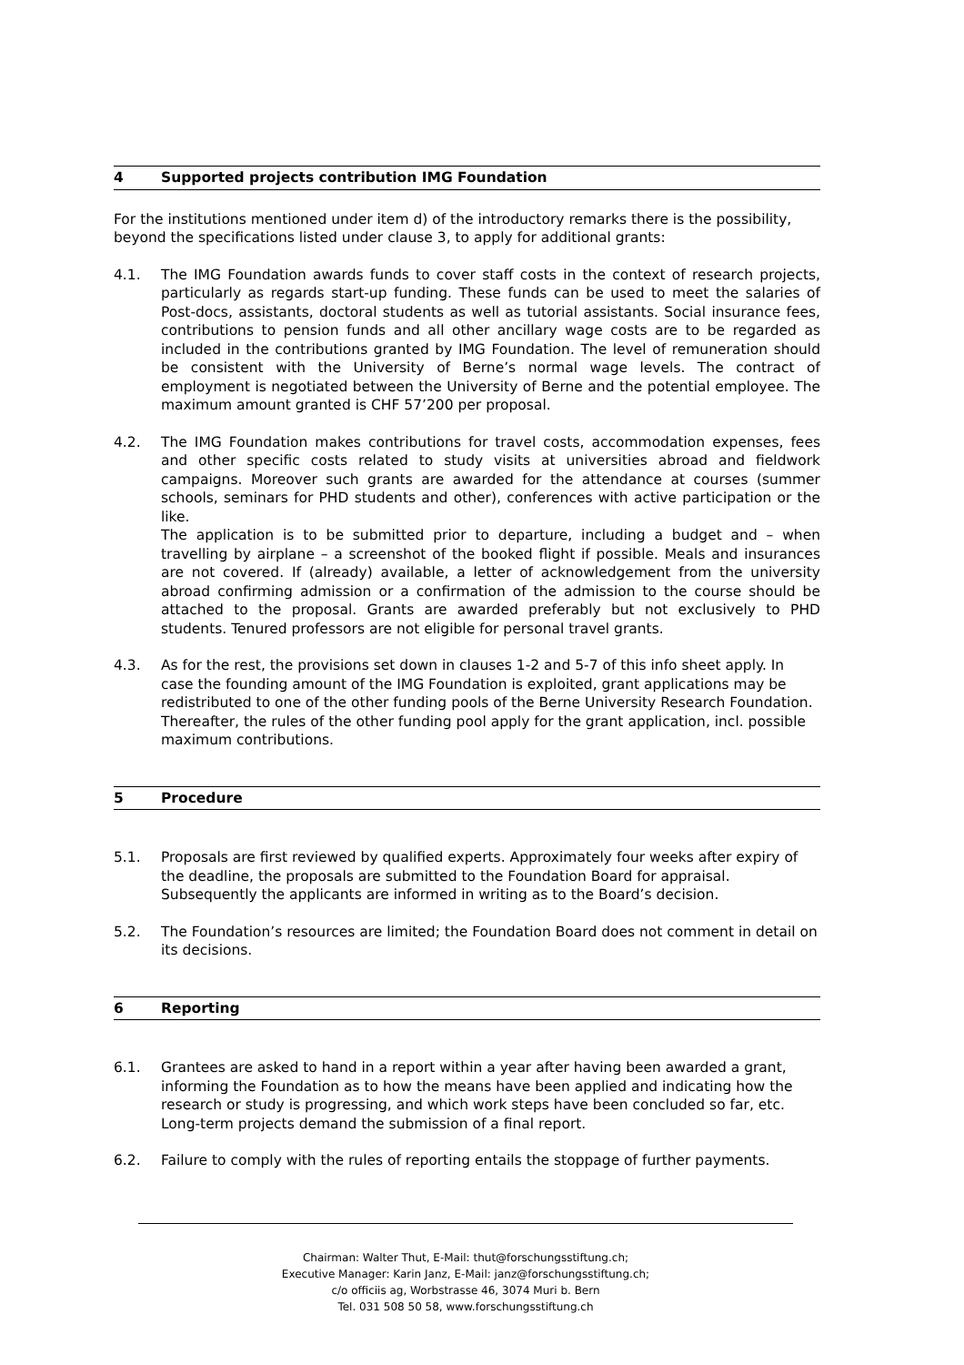4 Supported projects contribution IMG Foundation
For the institutions mentioned under item d) of the introductory remarks there is the possibility, beyond the specifications listed under clause 3, to apply for additional grants:
4.1. The IMG Foundation awards funds to cover staff costs in the context of research projects, particularly as regards start-up funding. These funds can be used to meet the salaries of Post-docs, assistants, doctoral students as well as tutorial assistants. Social insurance fees, contributions to pension funds and all other ancillary wage costs are to be regarded as included in the contributions granted by IMG Foundation. The level of remuneration should be consistent with the University of Berne’s normal wage levels. The contract of employment is negotiated between the University of Berne and the potential employee. The maximum amount granted is CHF 57’200 per proposal.
4.2. The IMG Foundation makes contributions for travel costs, accommodation expenses, fees and other specific costs related to study visits at universities abroad and fieldwork campaigns. Moreover such grants are awarded for the attendance at courses (summer schools, seminars for PHD students and other), conferences with active participation or the like.
The application is to be submitted prior to departure, including a budget and – when travelling by airplane – a screenshot of the booked flight if possible. Meals and insurances are not covered. If (already) available, a letter of acknowledgement from the university abroad confirming admission or a confirmation of the admission to the course should be attached to the proposal. Grants are awarded preferably but not exclusively to PHD students. Tenured professors are not eligible for personal travel grants.
4.3. As for the rest, the provisions set down in clauses 1-2 and 5-7 of this info sheet apply. In case the founding amount of the IMG Foundation is exploited, grant applications may be redistributed to one of the other funding pools of the Berne University Research Foundation. Thereafter, the rules of the other funding pool apply for the grant application, incl. possible maximum contributions.
5 Procedure
5.1. Proposals are first reviewed by qualified experts. Approximately four weeks after expiry of the deadline, the proposals are submitted to the Foundation Board for appraisal. Subsequently the applicants are informed in writing as to the Board’s decision.
5.2. The Foundation’s resources are limited; the Foundation Board does not comment in detail on its decisions.
6 Reporting
6.1. Grantees are asked to hand in a report within a year after having been awarded a grant, informing the Foundation as to how the means have been applied and indicating how the research or study is progressing, and which work steps have been concluded so far, etc. Long-term projects demand the submission of a final report.
6.2. Failure to comply with the rules of reporting entails the stoppage of further payments.
Chairman: Walter Thut, E-Mail: thut@forschungsstiftung.ch;
Executive Manager: Karin Janz, E-Mail: janz@forschungsstiftung.ch;
c/o officiis ag, Worbstrasse 46, 3074 Muri b. Bern
Tel. 031 508 50 58, www.forschungsstiftung.ch